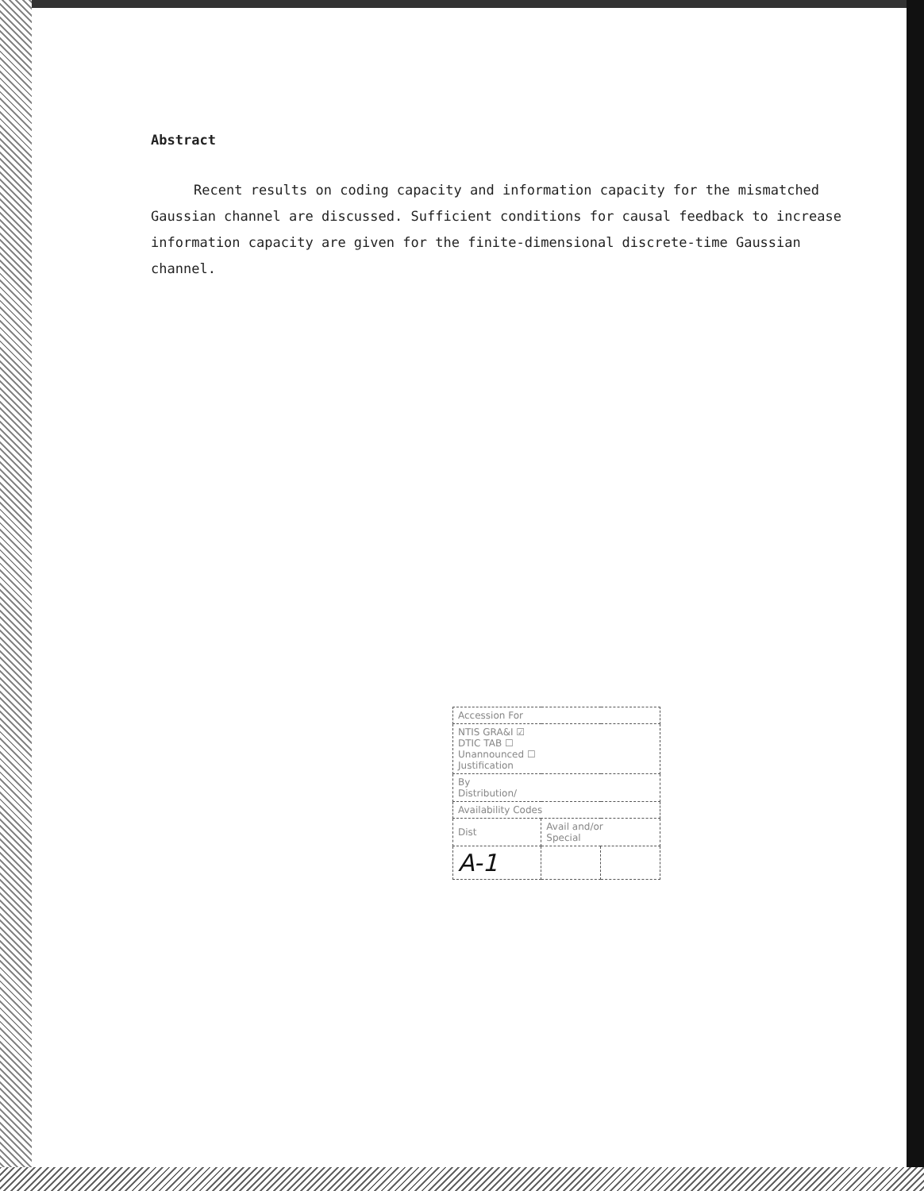Abstract
Recent results on coding capacity and information capacity for the mismatched Gaussian channel are discussed. Sufficient conditions for causal feedback to increase information capacity are given for the finite-dimensional discrete-time Gaussian channel.
| Accession For | | |
| NTIS GRA&I ☑ DTIC TAB ☐ Unannounced ☐ Justification | | |
| By Distribution/ | | |
| Availability Codes | | |
| Dist | Avail and/or Special | |
| A-1 | | |